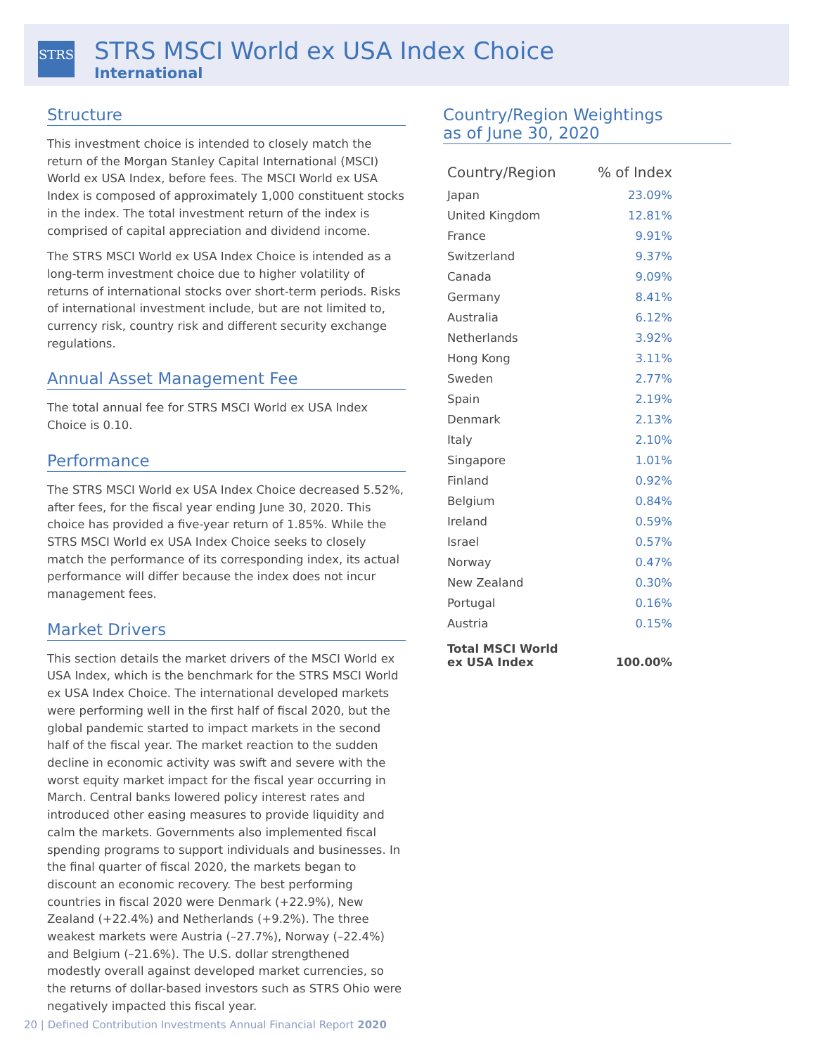STRS
STRS MSCI World ex USA Index Choice
International
Structure
This investment choice is intended to closely match the return of the Morgan Stanley Capital International (MSCI) World ex USA Index, before fees. The MSCI World ex USA Index is composed of approximately 1,000 constituent stocks in the index. The total investment return of the index is comprised of capital appreciation and dividend income.
The STRS MSCI World ex USA Index Choice is intended as a long-term investment choice due to higher volatility of returns of international stocks over short-term periods. Risks of international investment include, but are not limited to, currency risk, country risk and different security exchange regulations.
Annual Asset Management Fee
The total annual fee for STRS MSCI World ex USA Index Choice is 0.10.
Performance
The STRS MSCI World ex USA Index Choice decreased 5.52%, after fees, for the fiscal year ending June 30, 2020. This choice has provided a five-year return of 1.85%. While the STRS MSCI World ex USA Index Choice seeks to closely match the performance of its corresponding index, its actual performance will differ because the index does not incur management fees.
Market Drivers
This section details the market drivers of the MSCI World ex USA Index, which is the benchmark for the STRS MSCI World ex USA Index Choice. The international developed markets were performing well in the first half of fiscal 2020, but the global pandemic started to impact markets in the second half of the fiscal year. The market reaction to the sudden decline in economic activity was swift and severe with the worst equity market impact for the fiscal year occurring in March. Central banks lowered policy interest rates and introduced other easing measures to provide liquidity and calm the markets. Governments also implemented fiscal spending programs to support individuals and businesses. In the final quarter of fiscal 2020, the markets began to discount an economic recovery. The best performing countries in fiscal 2020 were Denmark (+22.9%), New Zealand (+22.4%) and Netherlands (+9.2%). The three weakest markets were Austria (–27.7%), Norway (–22.4%) and Belgium (–21.6%). The U.S. dollar strengthened modestly overall against developed market currencies, so the returns of dollar-based investors such as STRS Ohio were negatively impacted this fiscal year.
Country/Region Weightings
as of June 30, 2020
| Country/Region | % of Index |
| --- | --- |
| Japan | 23.09% |
| United Kingdom | 12.81% |
| France | 9.91% |
| Switzerland | 9.37% |
| Canada | 9.09% |
| Germany | 8.41% |
| Australia | 6.12% |
| Netherlands | 3.92% |
| Hong Kong | 3.11% |
| Sweden | 2.77% |
| Spain | 2.19% |
| Denmark | 2.13% |
| Italy | 2.10% |
| Singapore | 1.01% |
| Finland | 0.92% |
| Belgium | 0.84% |
| Ireland | 0.59% |
| Israel | 0.57% |
| Norway | 0.47% |
| New Zealand | 0.30% |
| Portugal | 0.16% |
| Austria | 0.15% |
| Total MSCI World ex USA Index | 100.00% |
20 | Defined Contribution Investments Annual Financial Report 2020